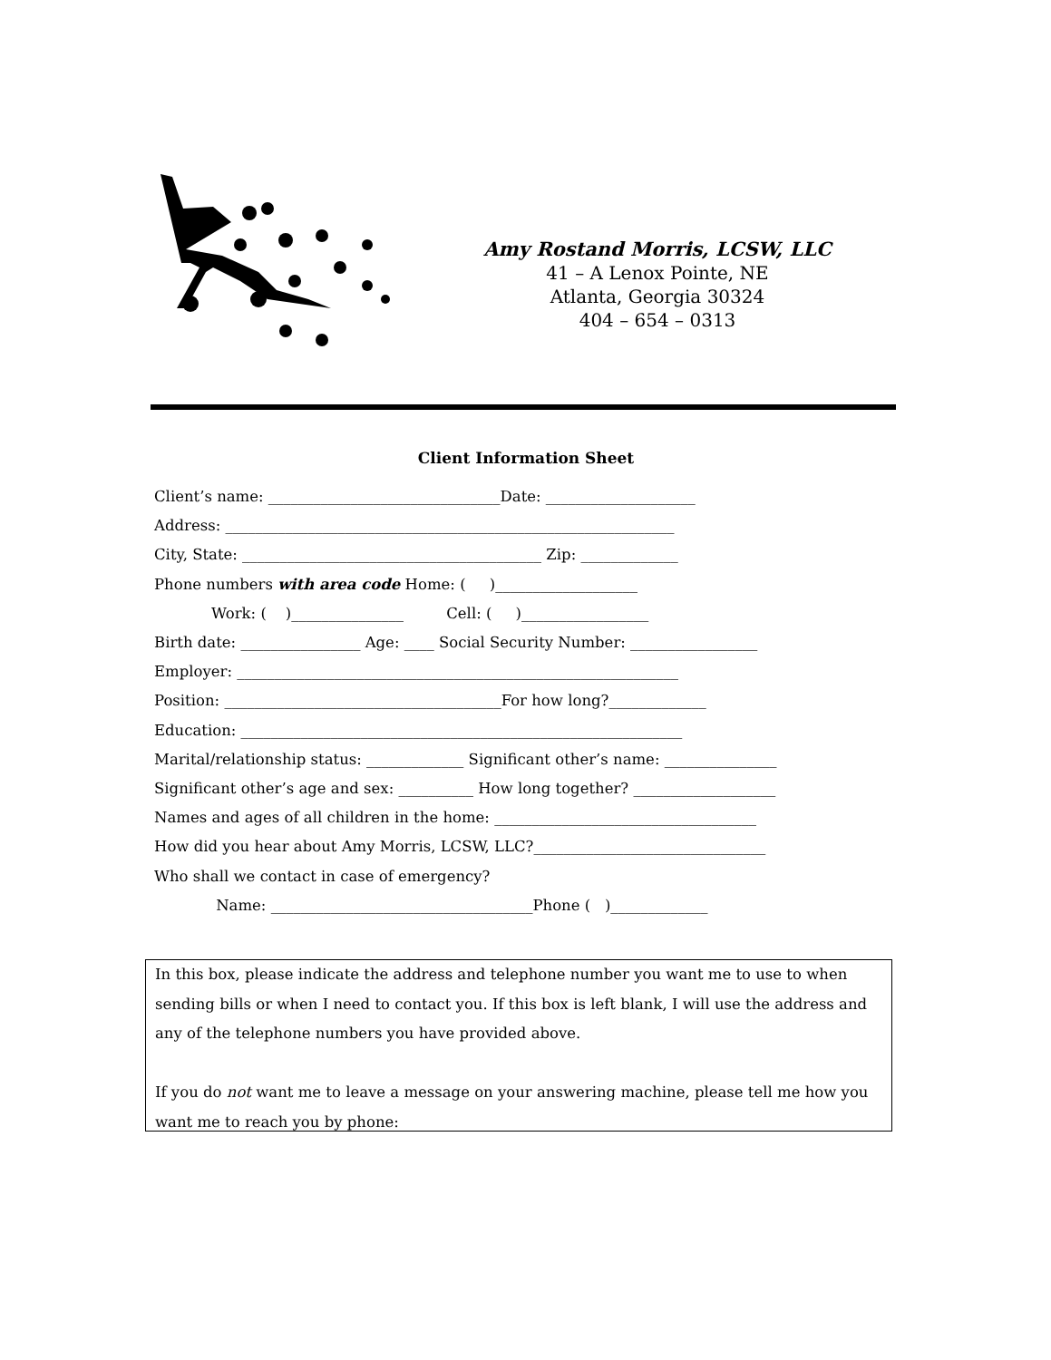Amy Rostand Morris, LCSW, LLC
41 – A Lenox Pointe, NE
Atlanta, Georgia 30324
404 – 654 – 0313
Client Information Sheet
Client’s name: _______________________________Date: ____________________
Address: ____________________________________________________________
City, State: ________________________________________ Zip: _____________
Phone numbers with area code Home: ( )___________________
Work: ( )_______________ Cell: ( )_________________
Birth date: ________________ Age: ____ Social Security Number: _________________
Employer: ___________________________________________________________
Position: _____________________________________For how long?_____________
Education: ___________________________________________________________
Marital/relationship status: _____________ Significant other’s name: _______________
Significant other’s age and sex: __________ How long together? ___________________
Names and ages of all children in the home: ___________________________________
How did you hear about Amy Morris, LCSW, LLC?_______________________________
Who shall we contact in case of emergency?
Name: ___________________________________Phone ( )_____________
In this box, please indicate the address and telephone number you want me to use to when sending bills or when I need to contact you. If this box is left blank, I will use the address and any of the telephone numbers you have provided above.
If you do not want me to leave a message on your answering machine, please tell me how you want me to reach you by phone: